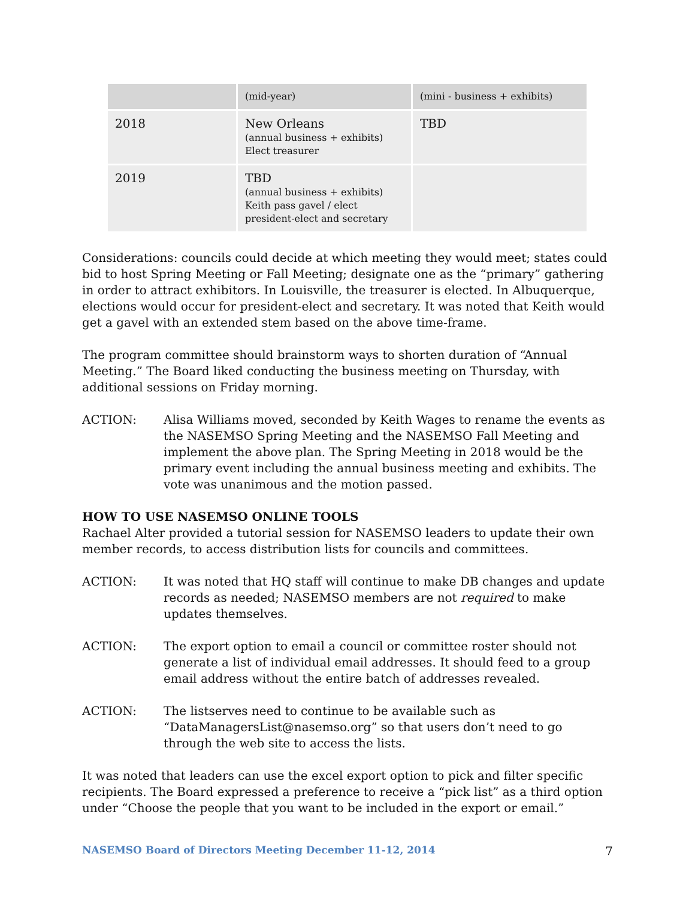| | (mid-year) | (mini - business + exhibits) |
| 2018 | New Orleans (annual business + exhibits) Elect treasurer | TBD |
| 2019 | TBD (annual business + exhibits) Keith pass gavel / elect president-elect and secretary | |
Considerations: councils could decide at which meeting they would meet; states could bid to host Spring Meeting or Fall Meeting; designate one as the “primary” gathering in order to attract exhibitors. In Louisville, the treasurer is elected. In Albuquerque, elections would occur for president-elect and secretary. It was noted that Keith would get a gavel with an extended stem based on the above time-frame.
The program committee should brainstorm ways to shorten duration of “Annual Meeting.” The Board liked conducting the business meeting on Thursday, with additional sessions on Friday morning.
ACTION: Alisa Williams moved, seconded by Keith Wages to rename the events as the NASEMSO Spring Meeting and the NASEMSO Fall Meeting and implement the above plan. The Spring Meeting in 2018 would be the primary event including the annual business meeting and exhibits. The vote was unanimous and the motion passed.
HOW TO USE NASEMSO ONLINE TOOLS
Rachael Alter provided a tutorial session for NASEMSO leaders to update their own member records, to access distribution lists for councils and committees.
ACTION: It was noted that HQ staff will continue to make DB changes and update records as needed; NASEMSO members are not required to make updates themselves.
ACTION: The export option to email a council or committee roster should not generate a list of individual email addresses. It should feed to a group email address without the entire batch of addresses revealed.
ACTION: The listserves need to continue to be available such as “DataManagersList@nasemso.org” so that users don’t need to go through the web site to access the lists.
It was noted that leaders can use the excel export option to pick and filter specific recipients. The Board expressed a preference to receive a “pick list” as a third option under “Choose the people that you want to be included in the export or email.”
NASEMSO Board of Directors Meeting December 11-12, 2014 7